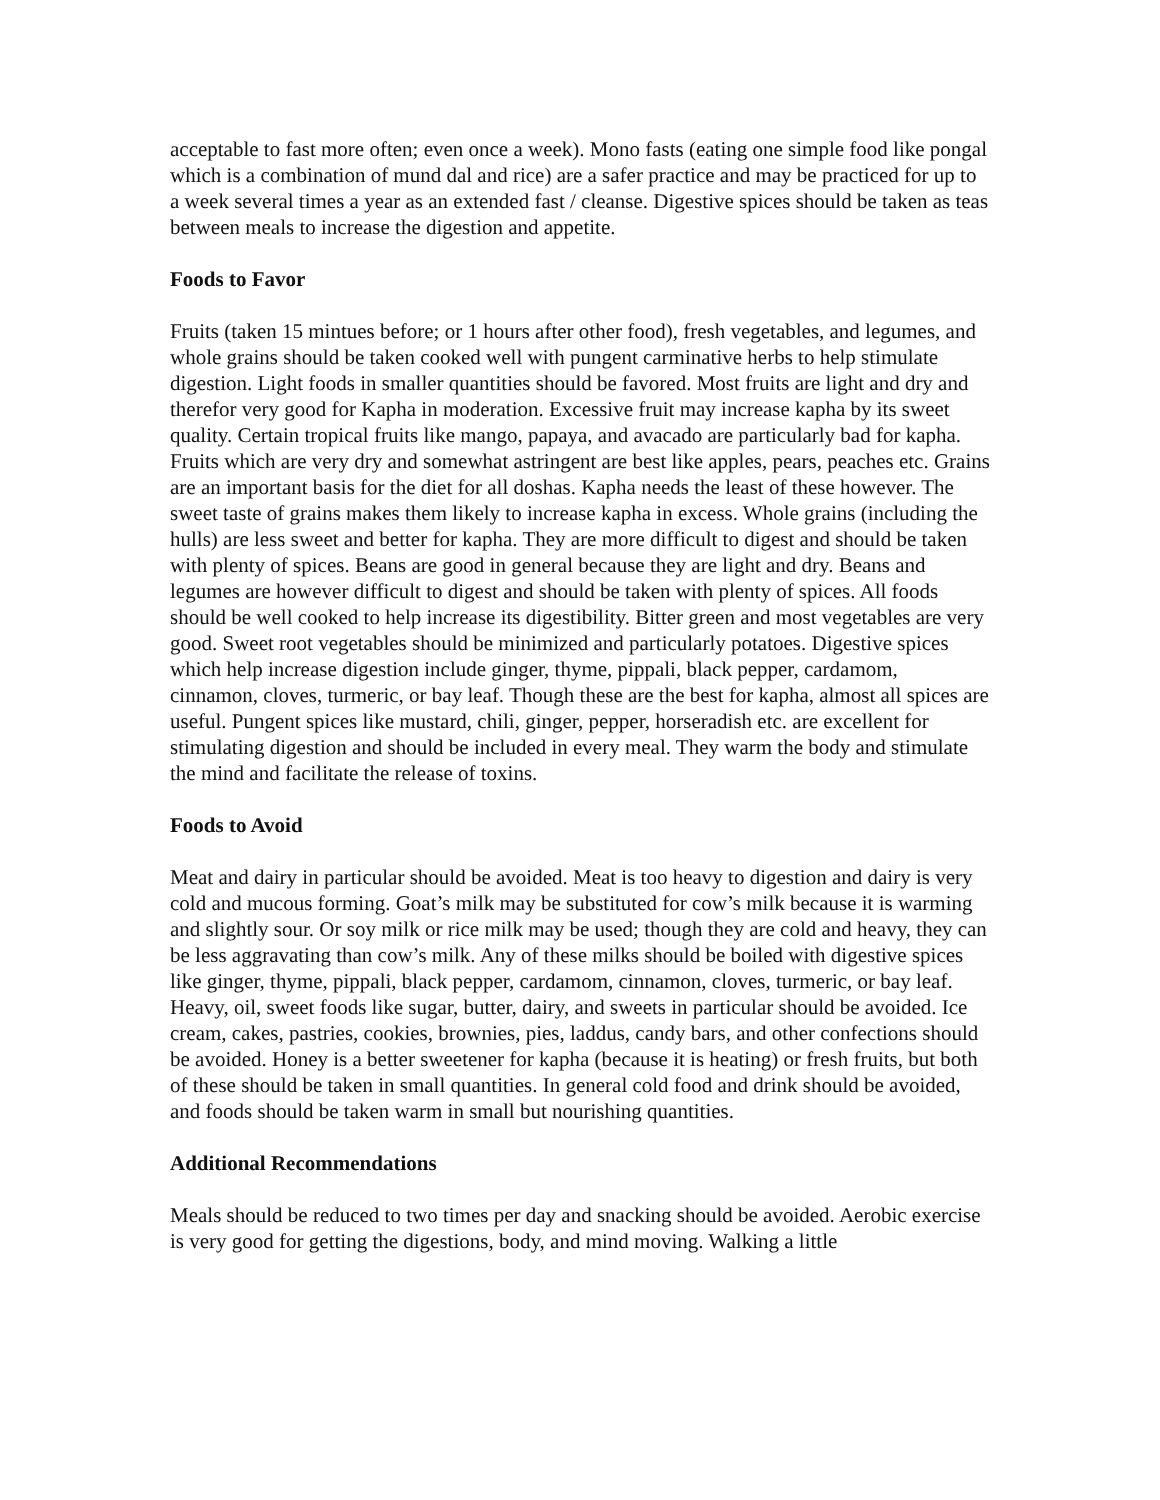acceptable to fast more often; even once a week). Mono fasts (eating one simple food like pongal which is a combination of mund dal and rice) are a safer practice and may be practiced for up to a week several times a year as an extended fast / cleanse. Digestive spices should be taken as teas between meals to increase the digestion and appetite.
Foods to Favor
Fruits (taken 15 mintues before; or 1 hours after other food), fresh vegetables, and legumes, and whole grains should be taken cooked well with pungent carminative herbs to help stimulate digestion. Light foods in smaller quantities should be favored. Most fruits are light and dry and therefor very good for Kapha in moderation. Excessive fruit may increase kapha by its sweet quality. Certain tropical fruits like mango, papaya, and avacado are particularly bad for kapha. Fruits which are very dry and somewhat astringent are best like apples, pears, peaches etc. Grains are an important basis for the diet for all doshas. Kapha needs the least of these however. The sweet taste of grains makes them likely to increase kapha in excess. Whole grains (including the hulls) are less sweet and better for kapha. They are more difficult to digest and should be taken with plenty of spices. Beans are good in general because they are light and dry. Beans and legumes are however difficult to digest and should be taken with plenty of spices. All foods should be well cooked to help increase its digestibility. Bitter green and most vegetables are very good. Sweet root vegetables should be minimized and particularly potatoes. Digestive spices which help increase digestion include ginger, thyme, pippali, black pepper, cardamom, cinnamon, cloves, turmeric, or bay leaf. Though these are the best for kapha, almost all spices are useful. Pungent spices like mustard, chili, ginger, pepper, horseradish etc. are excellent for stimulating digestion and should be included in every meal. They warm the body and stimulate the mind and facilitate the release of toxins.
Foods to Avoid
Meat and dairy in particular should be avoided. Meat is too heavy to digestion and dairy is very cold and mucous forming. Goat’s milk may be substituted for cow’s milk because it is warming and slightly sour. Or soy milk or rice milk may be used; though they are cold and heavy, they can be less aggravating than cow’s milk. Any of these milks should be boiled with digestive spices like ginger, thyme, pippali, black pepper, cardamom, cinnamon, cloves, turmeric, or bay leaf. Heavy, oil, sweet foods like sugar, butter, dairy, and sweets in particular should be avoided. Ice cream, cakes, pastries, cookies, brownies, pies, laddus, candy bars, and other confections should be avoided. Honey is a better sweetener for kapha (because it is heating) or fresh fruits, but both of these should be taken in small quantities. In general cold food and drink should be avoided, and foods should be taken warm in small but nourishing quantities.
Additional Recommendations
Meals should be reduced to two times per day and snacking should be avoided. Aerobic exercise is very good for getting the digestions, body, and mind moving. Walking a little